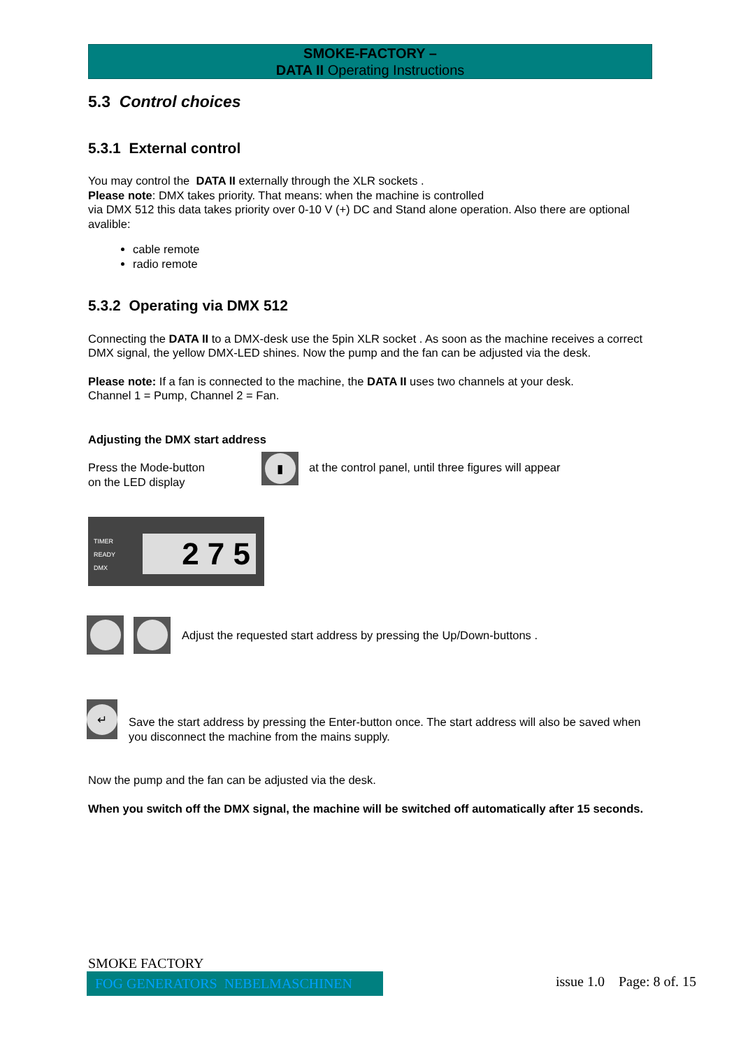SMOKE-FACTORY –
DATA II Operating Instructions
5.3 Control choices
5.3.1 External control
You may control the DATA II externally through the XLR sockets .
Please note: DMX takes priority. That means: when the machine is controlled
via DMX 512 this data takes priority over 0-10 V (+) DC and Stand alone operation. Also there are optional avalible:
cable remote
radio remote
5.3.2 Operating via DMX 512
Connecting the DATA II to a DMX-desk use the 5pin XLR socket . As soon as the machine receives a correct DMX signal, the yellow DMX-LED shines. Now the pump and the fan can be adjusted via the desk.
Please note: If a fan is connected to the machine, the DATA II uses two channels at your desk.
Channel 1 = Pump, Channel 2 = Fan.
Adjusting the DMX start address
Press the Mode-button
on the LED display
▮
at the control panel, until three figures will appear
TIMER
READY
DMX
2 7 5
Adjust the requested start address by pressing the Up/Down-buttons .
↵
Save the start address by pressing the Enter-button once. The start address will also be saved when you disconnect the machine from the mains supply.
Now the pump and the fan can be adjusted via the desk.
When you switch off the DMX signal, the machine will be switched off automatically after 15 seconds.
SMOKE FACTORY
FOG GENERATORS NEBELMASCHINEN
issue 1.0 Page: 8 of. 15